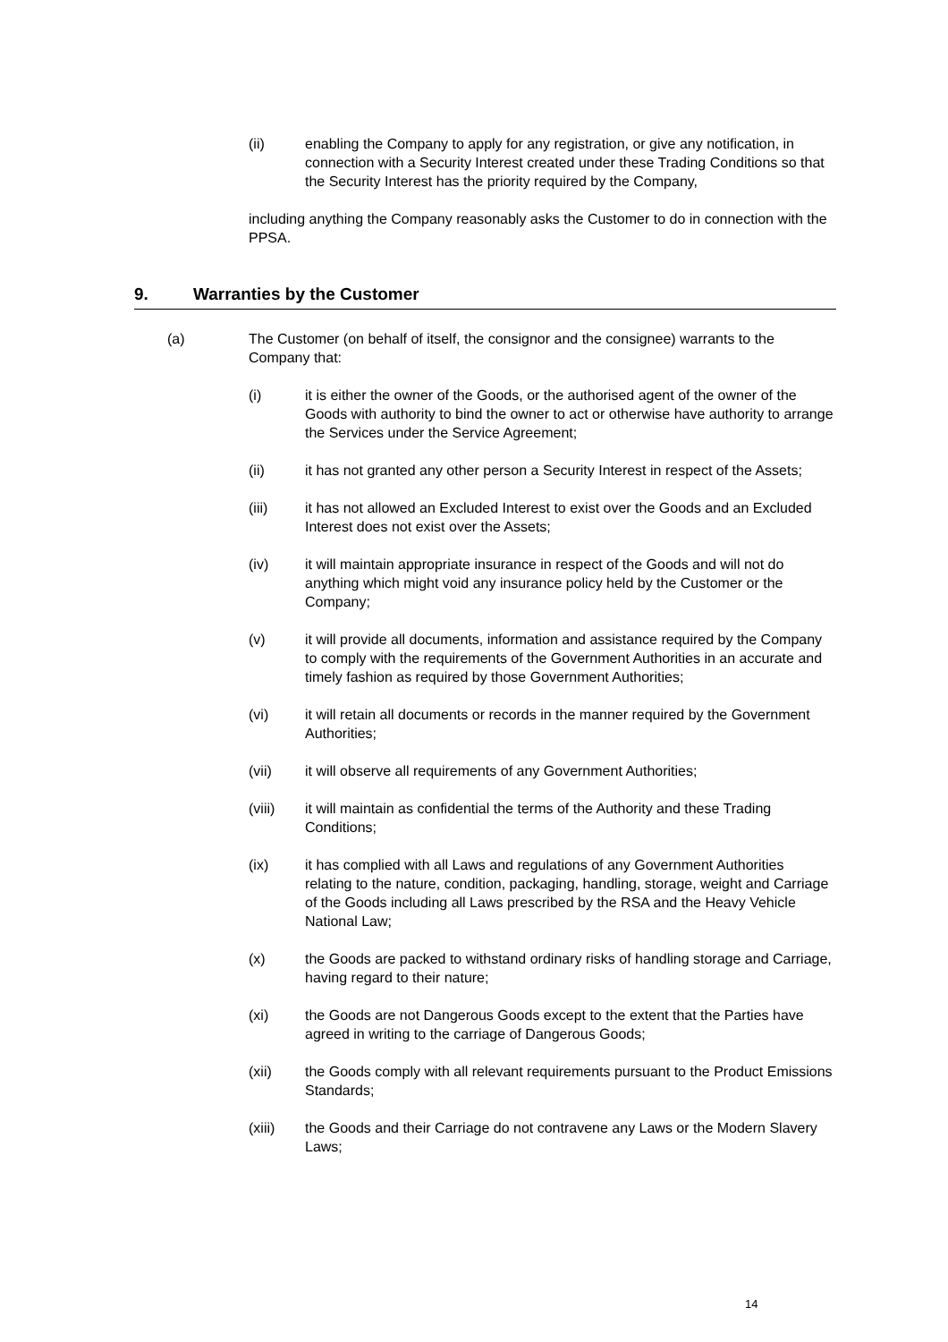(ii) enabling the Company to apply for any registration, or give any notification, in connection with a Security Interest created under these Trading Conditions so that the Security Interest has the priority required by the Company,
including anything the Company reasonably asks the Customer to do in connection with the PPSA.
9. Warranties by the Customer
(a) The Customer (on behalf of itself, the consignor and the consignee) warrants to the Company that:
(i) it is either the owner of the Goods, or the authorised agent of the owner of the Goods with authority to bind the owner to act or otherwise have authority to arrange the Services under the Service Agreement;
(ii) it has not granted any other person a Security Interest in respect of the Assets;
(iii) it has not allowed an Excluded Interest to exist over the Goods and an Excluded Interest does not exist over the Assets;
(iv) it will maintain appropriate insurance in respect of the Goods and will not do anything which might void any insurance policy held by the Customer or the Company;
(v) it will provide all documents, information and assistance required by the Company to comply with the requirements of the Government Authorities in an accurate and timely fashion as required by those Government Authorities;
(vi) it will retain all documents or records in the manner required by the Government Authorities;
(vii) it will observe all requirements of any Government Authorities;
(viii) it will maintain as confidential the terms of the Authority and these Trading Conditions;
(ix) it has complied with all Laws and regulations of any Government Authorities relating to the nature, condition, packaging, handling, storage, weight and Carriage of the Goods including all Laws prescribed by the RSA and the Heavy Vehicle National Law;
(x) the Goods are packed to withstand ordinary risks of handling storage and Carriage, having regard to their nature;
(xi) the Goods are not Dangerous Goods except to the extent that the Parties have agreed in writing to the carriage of Dangerous Goods;
(xii) the Goods comply with all relevant requirements pursuant to the Product Emissions Standards;
(xiii) the Goods and their Carriage do not contravene any Laws or the Modern Slavery Laws;
14